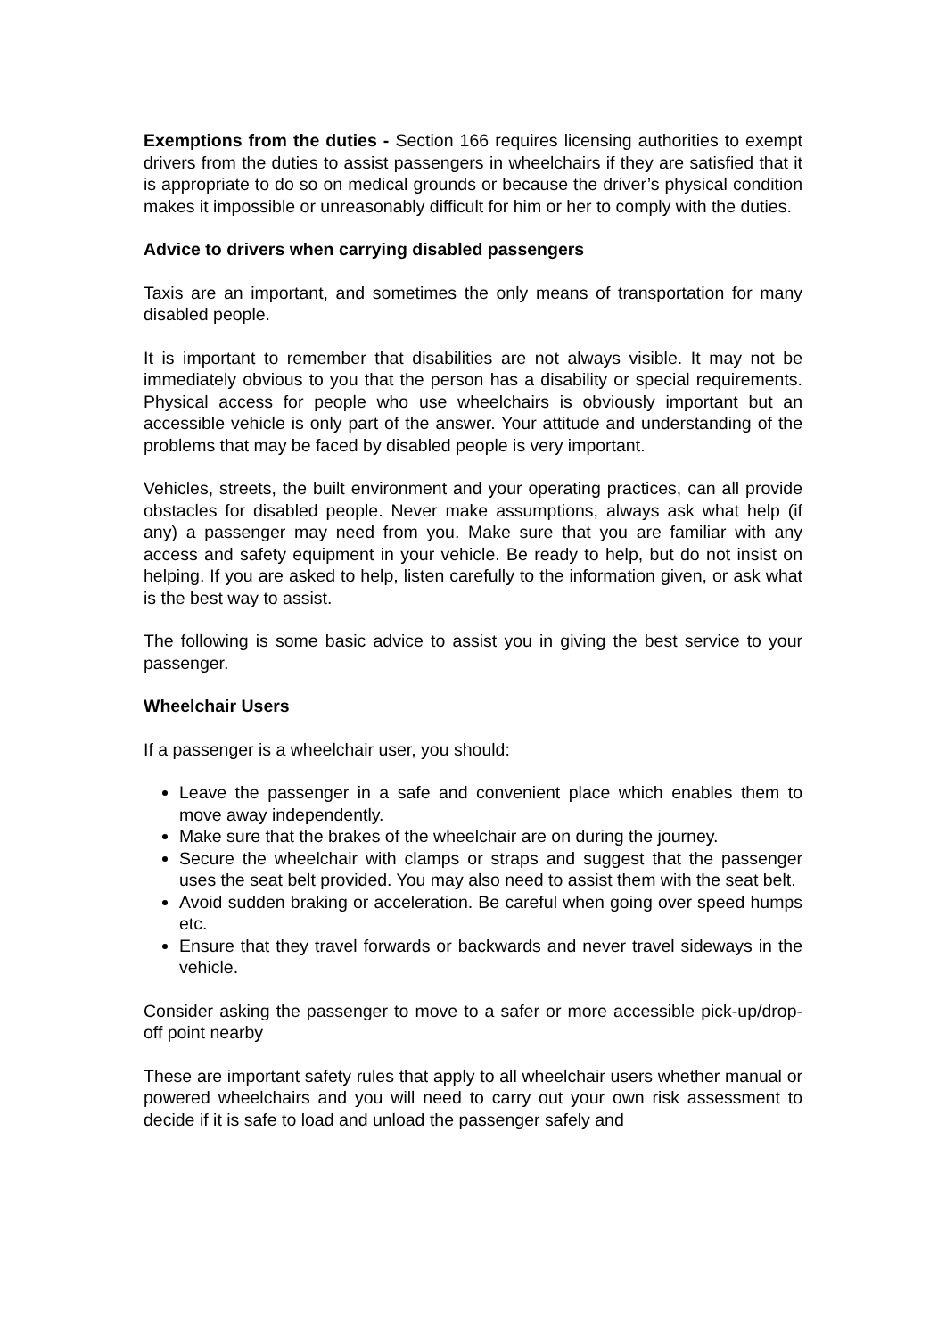Exemptions from the duties - Section 166 requires licensing authorities to exempt drivers from the duties to assist passengers in wheelchairs if they are satisfied that it is appropriate to do so on medical grounds or because the driver’s physical condition makes it impossible or unreasonably difficult for him or her to comply with the duties.
Advice to drivers when carrying disabled passengers
Taxis are an important, and sometimes the only means of transportation for many disabled people.
It is important to remember that disabilities are not always visible. It may not be immediately obvious to you that the person has a disability or special requirements. Physical access for people who use wheelchairs is obviously important but an accessible vehicle is only part of the answer. Your attitude and understanding of the problems that may be faced by disabled people is very important.
Vehicles, streets, the built environment and your operating practices, can all provide obstacles for disabled people. Never make assumptions, always ask what help (if any) a passenger may need from you. Make sure that you are familiar with any access and safety equipment in your vehicle. Be ready to help, but do not insist on helping. If you are asked to help, listen carefully to the information given, or ask what is the best way to assist.
The following is some basic advice to assist you in giving the best service to your passenger.
Wheelchair Users
If a passenger is a wheelchair user, you should:
Leave the passenger in a safe and convenient place which enables them to move away independently.
Make sure that the brakes of the wheelchair are on during the journey.
Secure the wheelchair with clamps or straps and suggest that the passenger uses the seat belt provided. You may also need to assist them with the seat belt.
Avoid sudden braking or acceleration. Be careful when going over speed humps etc.
Ensure that they travel forwards or backwards and never travel sideways in the vehicle.
Consider asking the passenger to move to a safer or more accessible pick-up/drop-off point nearby
These are important safety rules that apply to all wheelchair users whether manual or powered wheelchairs and you will need to carry out your own risk assessment to decide if it is safe to load and unload the passenger safely and